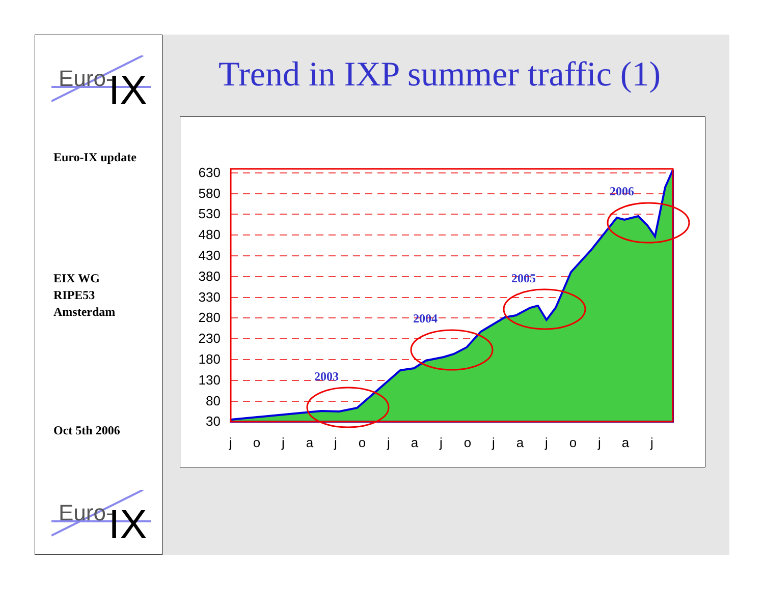Euro-
IX
Euro-IX update
EIX WG
RIPE53
Amsterdam
Oct 5th 2006
Euro-
IX
Trend in IXP summer traffic (1)
630
580
530
480
430
380
330
280
230
180
130
80
30
j
o
j
a
j
o
j
a
j
o
j
a
j
o
j
a
j
2003
2004
2005
2006